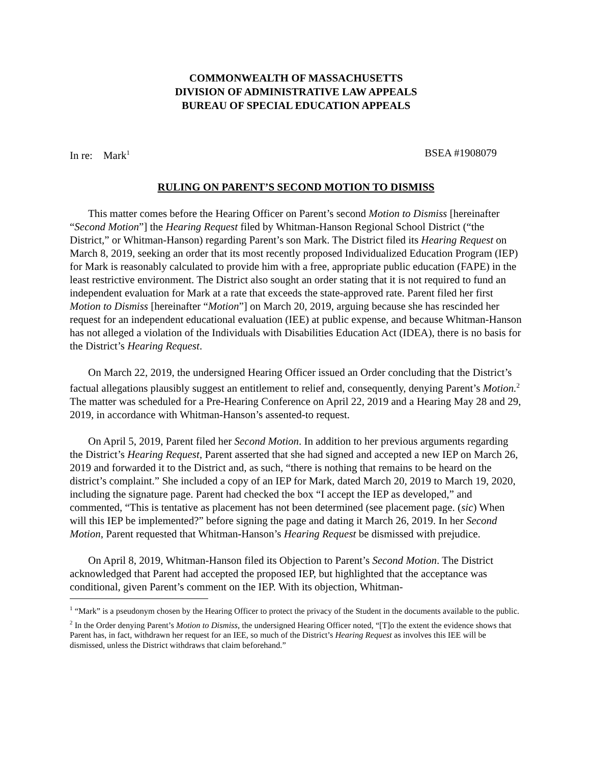COMMONWEALTH OF MASSACHUSETTS
DIVISION OF ADMINISTRATIVE LAW APPEALS
BUREAU OF SPECIAL EDUCATION APPEALS
In re: Mark<sup>1</sup> BSEA #1908079
RULING ON PARENT’S SECOND MOTION TO DISMISS
This matter comes before the Hearing Officer on Parent’s second Motion to Dismiss [hereinafter “Second Motion”] the Hearing Request filed by Whitman-Hanson Regional School District (“the District,” or Whitman-Hanson) regarding Parent’s son Mark. The District filed its Hearing Request on March 8, 2019, seeking an order that its most recently proposed Individualized Education Program (IEP) for Mark is reasonably calculated to provide him with a free, appropriate public education (FAPE) in the least restrictive environment. The District also sought an order stating that it is not required to fund an independent evaluation for Mark at a rate that exceeds the state-approved rate. Parent filed her first Motion to Dismiss [hereinafter “Motion”] on March 20, 2019, arguing because she has rescinded her request for an independent educational evaluation (IEE) at public expense, and because Whitman-Hanson has not alleged a violation of the Individuals with Disabilities Education Act (IDEA), there is no basis for the District’s Hearing Request.
On March 22, 2019, the undersigned Hearing Officer issued an Order concluding that the District’s factual allegations plausibly suggest an entitlement to relief and, consequently, denying Parent’s Motion.<sup>2</sup> The matter was scheduled for a Pre-Hearing Conference on April 22, 2019 and a Hearing May 28 and 29, 2019, in accordance with Whitman-Hanson’s assented-to request.
On April 5, 2019, Parent filed her Second Motion. In addition to her previous arguments regarding the District’s Hearing Request, Parent asserted that she had signed and accepted a new IEP on March 26, 2019 and forwarded it to the District and, as such, “there is nothing that remains to be heard on the district’s complaint.” She included a copy of an IEP for Mark, dated March 20, 2019 to March 19, 2020, including the signature page. Parent had checked the box “I accept the IEP as developed,” and commented, “This is tentative as placement has not been determined (see placement page. (sic) When will this IEP be implemented?” before signing the page and dating it March 26, 2019. In her Second Motion, Parent requested that Whitman-Hanson’s Hearing Request be dismissed with prejudice.
On April 8, 2019, Whitman-Hanson filed its Objection to Parent’s Second Motion. The District acknowledged that Parent had accepted the proposed IEP, but highlighted that the acceptance was conditional, given Parent’s comment on the IEP. With its objection, Whitman-
<sup>1</sup> “Mark” is a pseudonym chosen by the Hearing Officer to protect the privacy of the Student in the documents available to the public.
<sup>2</sup> In the Order denying Parent’s Motion to Dismiss, the undersigned Hearing Officer noted, “[T]o the extent the evidence shows that Parent has, in fact, withdrawn her request for an IEE, so much of the District’s Hearing Request as involves this IEE will be dismissed, unless the District withdraws that claim beforehand.”